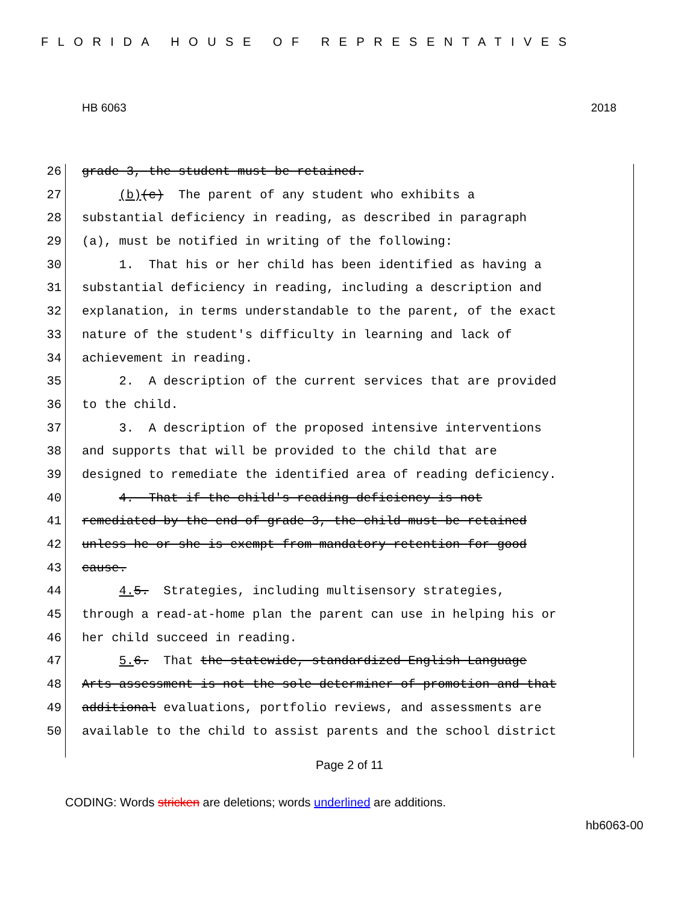FLORIDA HOUSE OF REPRESENTATIVES
HB 6063 2018
26 grade 3, the student must be retained.
27 (b)(c) The parent of any student who exhibits a
28 substantial deficiency in reading, as described in paragraph
29 (a), must be notified in writing of the following:
30 1. That his or her child has been identified as having a
31 substantial deficiency in reading, including a description and
32 explanation, in terms understandable to the parent, of the exact
33 nature of the student's difficulty in learning and lack of
34 achievement in reading.
35 2. A description of the current services that are provided
36 to the child.
37 3. A description of the proposed intensive interventions
38 and supports that will be provided to the child that are
39 designed to remediate the identified area of reading deficiency.
40 4. That if the child's reading deficiency is not
41 remediated by the end of grade 3, the child must be retained
42 unless he or she is exempt from mandatory retention for good
43 cause.
44 4. 5. Strategies, including multisensory strategies,
45 through a read-at-home plan the parent can use in helping his or
46 her child succeed in reading.
47 5. 6. That the statewide, standardized English Language
48 Arts assessment is not the sole determiner of promotion and that
49 additional evaluations, portfolio reviews, and assessments are
50 available to the child to assist parents and the school district
Page 2 of 11
CODING: Words stricken are deletions; words underlined are additions.
hb6063-00